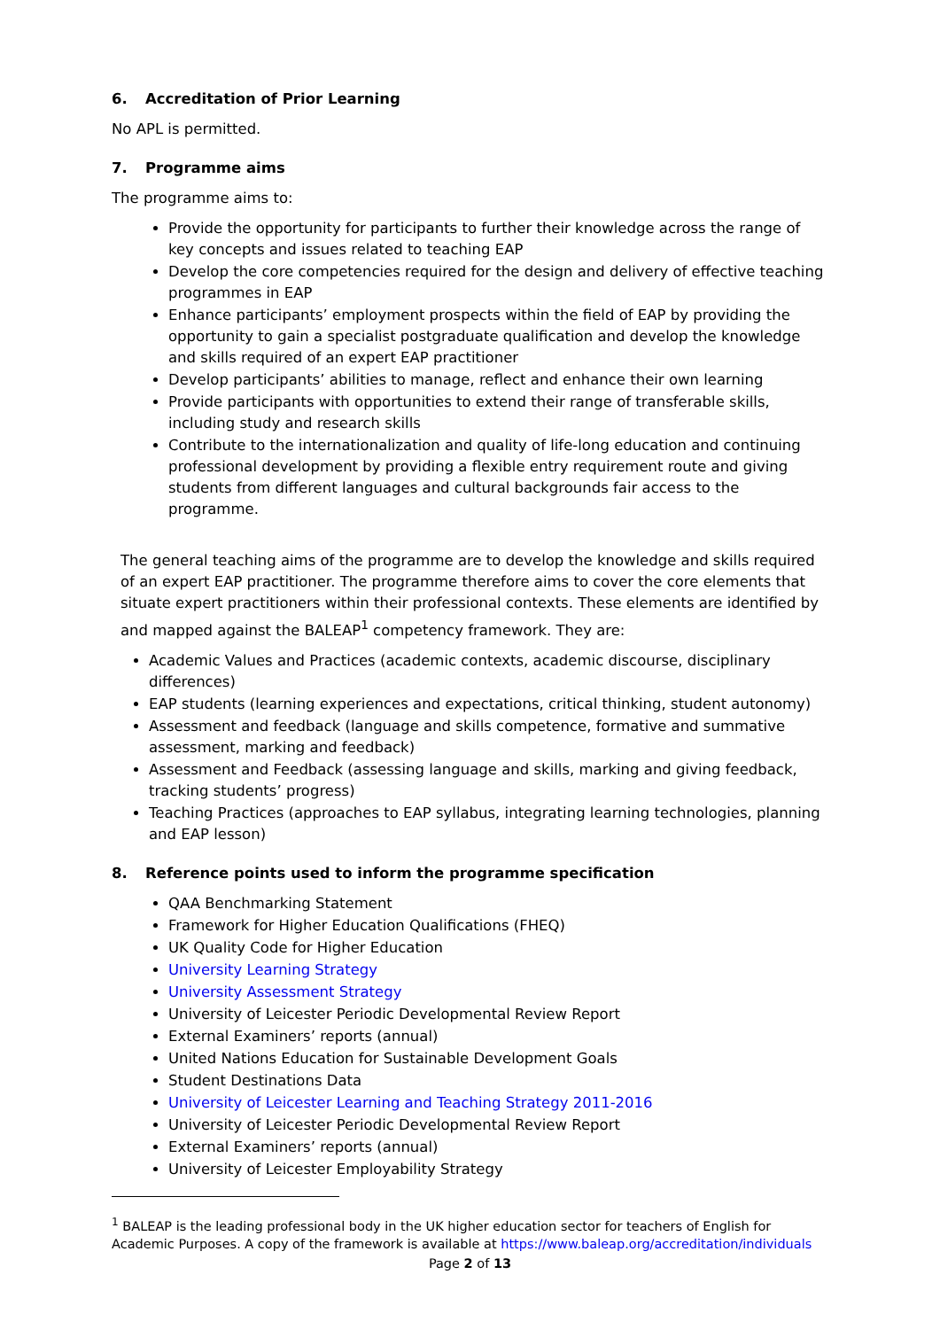6. Accreditation of Prior Learning
No APL is permitted.
7. Programme aims
The programme aims to:
Provide the opportunity for participants to further their knowledge across the range of key concepts and issues related to teaching EAP
Develop the core competencies required for the design and delivery of effective teaching programmes in EAP
Enhance participants’ employment prospects within the field of EAP by providing the opportunity to gain a specialist postgraduate qualification and develop the knowledge and skills required of an expert EAP practitioner
Develop participants’ abilities to manage, reflect and enhance their own learning
Provide participants with opportunities to extend their range of transferable skills, including study and research skills
Contribute to the internationalization and quality of life-long education and continuing professional development by providing a flexible entry requirement route and giving students from different languages and cultural backgrounds fair access to the programme.
The general teaching aims of the programme are to develop the knowledge and skills required of an expert EAP practitioner. The programme therefore aims to cover the core elements that situate expert practitioners within their professional contexts. These elements are identified by and mapped against the BALEAP<sup>1</sup> competency framework. They are:
Academic Values and Practices (academic contexts, academic discourse, disciplinary differences)
EAP students (learning experiences and expectations, critical thinking, student autonomy)
Assessment and feedback (language and skills competence, formative and summative assessment, marking and feedback)
Assessment and Feedback (assessing language and skills, marking and giving feedback, tracking students’ progress)
Teaching Practices (approaches to EAP syllabus, integrating learning technologies, planning and EAP lesson)
8. Reference points used to inform the programme specification
QAA Benchmarking Statement
Framework for Higher Education Qualifications (FHEQ)
UK Quality Code for Higher Education
University Learning Strategy
University Assessment Strategy
University of Leicester Periodic Developmental Review Report
External Examiners’ reports (annual)
United Nations Education for Sustainable Development Goals
Student Destinations Data
University of Leicester Learning and Teaching Strategy 2011-2016
University of Leicester Periodic Developmental Review Report
External Examiners’ reports (annual)
University of Leicester Employability Strategy
<sup>1</sup> BALEAP is the leading professional body in the UK higher education sector for teachers of English for Academic Purposes. A copy of the framework is available at https://www.baleap.org/accreditation/individuals
Page 2 of 13